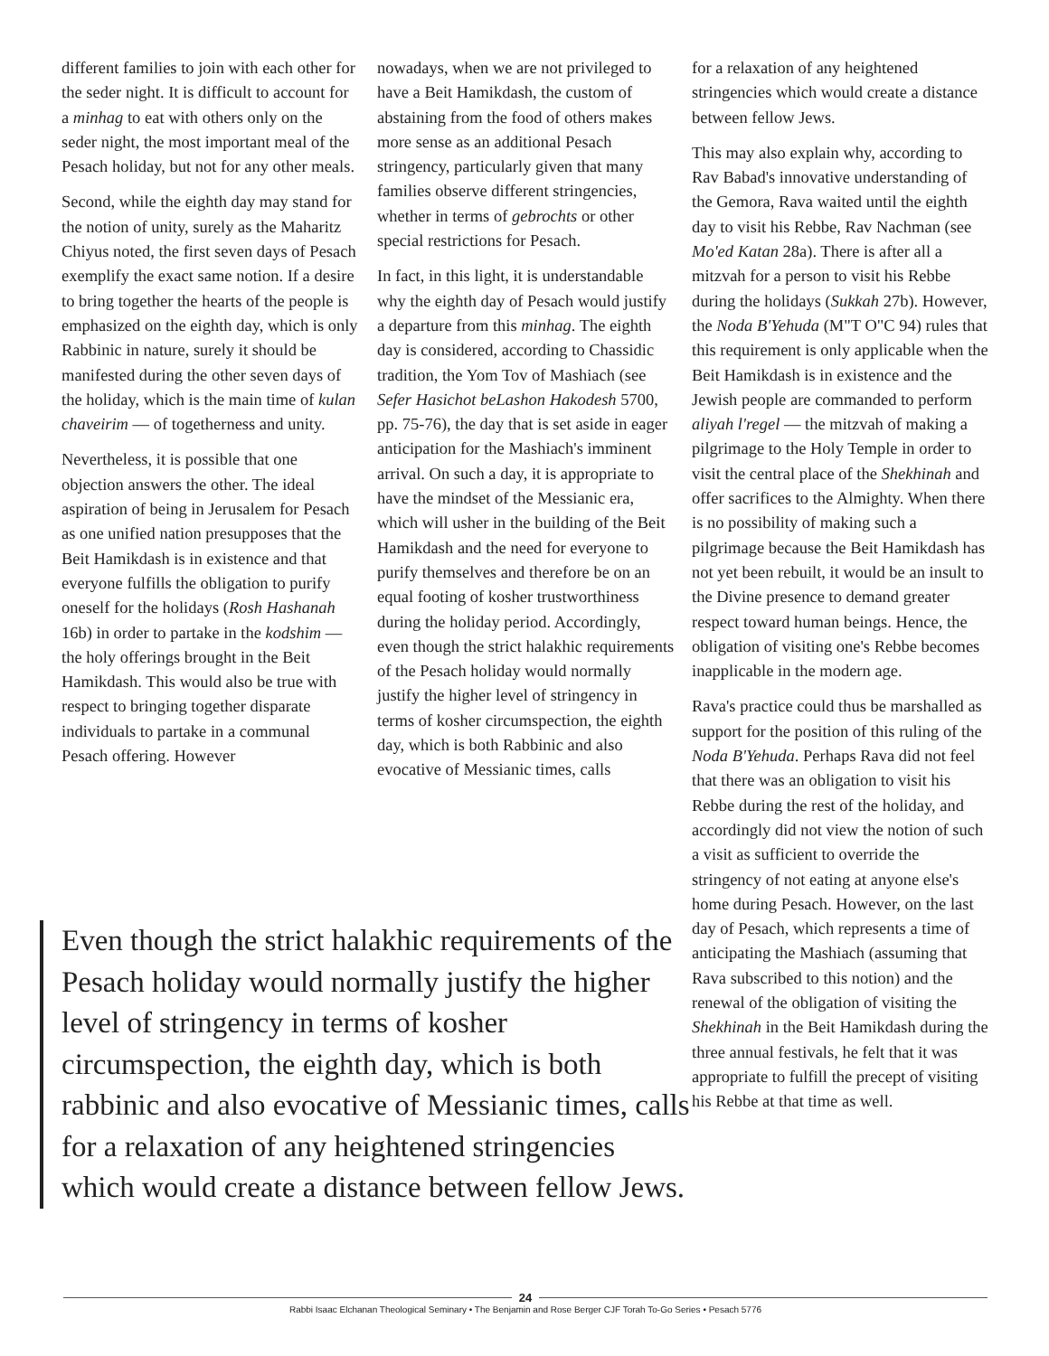different families to join with each other for the seder night. It is difficult to account for a minhag to eat with others only on the seder night, the most important meal of the Pesach holiday, but not for any other meals.
Second, while the eighth day may stand for the notion of unity, surely as the Maharitz Chiyus noted, the first seven days of Pesach exemplify the exact same notion. If a desire to bring together the hearts of the people is emphasized on the eighth day, which is only Rabbinic in nature, surely it should be manifested during the other seven days of the holiday, which is the main time of kulan chaveirim — of togetherness and unity.
Nevertheless, it is possible that one objection answers the other. The ideal aspiration of being in Jerusalem for Pesach as one unified nation presupposes that the Beit Hamikdash is in existence and that everyone fulfills the obligation to purify oneself for the holidays (Rosh Hashanah 16b) in order to partake in the kodshim — the holy offerings brought in the Beit Hamikdash. This would also be true with respect to bringing together disparate individuals to partake in a communal Pesach offering. However
nowadays, when we are not privileged to have a Beit Hamikdash, the custom of abstaining from the food of others makes more sense as an additional Pesach stringency, particularly given that many families observe different stringencies, whether in terms of gebrochts or other special restrictions for Pesach.
In fact, in this light, it is understandable why the eighth day of Pesach would justify a departure from this minhag. The eighth day is considered, according to Chassidic tradition, the Yom Tov of Mashiach (see Sefer Hasichot beLashon Hakodesh 5700, pp. 75-76), the day that is set aside in eager anticipation for the Mashiach's imminent arrival. On such a day, it is appropriate to have the mindset of the Messianic era, which will usher in the building of the Beit Hamikdash and the need for everyone to purify themselves and therefore be on an equal footing of kosher trustworthiness during the holiday period. Accordingly, even though the strict halakhic requirements of the Pesach holiday would normally justify the higher level of stringency in terms of kosher circumspection, the eighth day, which is both Rabbinic and also evocative of Messianic times, calls
for a relaxation of any heightened stringencies which would create a distance between fellow Jews.
This may also explain why, according to Rav Babad's innovative understanding of the Gemora, Rava waited until the eighth day to visit his Rebbe, Rav Nachman (see Mo'ed Katan 28a). There is after all a mitzvah for a person to visit his Rebbe during the holidays (Sukkah 27b). However, the Noda B'Yehuda (M"T O"C 94) rules that this requirement is only applicable when the Beit Hamikdash is in existence and the Jewish people are commanded to perform aliyah l'regel — the mitzvah of making a pilgrimage to the Holy Temple in order to visit the central place of the Shekhinah and offer sacrifices to the Almighty. When there is no possibility of making such a pilgrimage because the Beit Hamikdash has not yet been rebuilt, it would be an insult to the Divine presence to demand greater respect toward human beings. Hence, the obligation of visiting one's Rebbe becomes inapplicable in the modern age.
Rava's practice could thus be marshalled as support for the position of this ruling of the Noda B'Yehuda. Perhaps Rava did not feel that there was an obligation to visit his Rebbe during the rest of the holiday, and accordingly did not view the notion of such a visit as sufficient to override the stringency of not eating at anyone else's home during Pesach. However, on the last day of Pesach, which represents a time of anticipating the Mashiach (assuming that Rava subscribed to this notion) and the renewal of the obligation of visiting the Shekhinah in the Beit Hamikdash during the three annual festivals, he felt that it was appropriate to fulfill the precept of visiting his Rebbe at that time as well.
Even though the strict halakhic requirements of the Pesach holiday would normally justify the higher level of stringency in terms of kosher circumspection, the eighth day, which is both rabbinic and also evocative of Messianic times, calls for a relaxation of any heightened stringencies which would create a distance between fellow Jews.
24
Rabbi Isaac Elchanan Theological Seminary • The Benjamin and Rose Berger CJF Torah To-Go Series • Pesach 5776